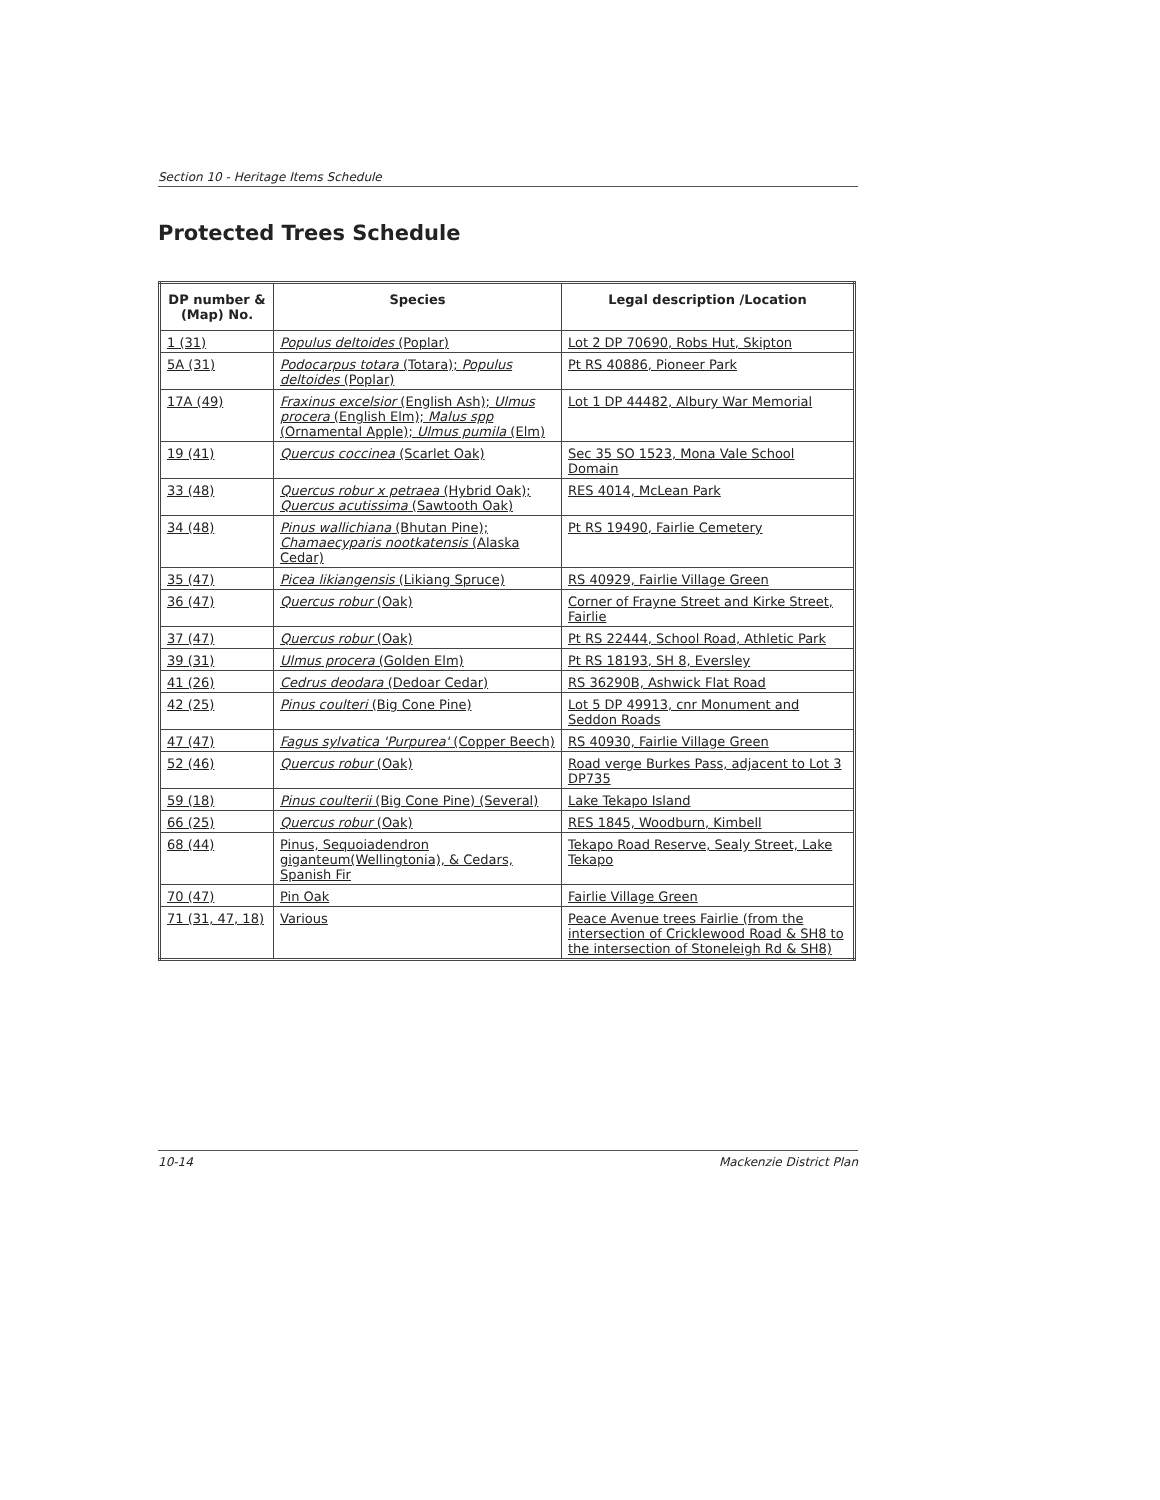Section 10 - Heritage Items Schedule
Protected Trees Schedule
| DP number & (Map) No. | Species | Legal description /Location |
| --- | --- | --- |
| 1 (31) | Populus deltoides (Poplar) | Lot 2 DP 70690, Robs Hut, Skipton |
| 5A (31) | Podocarpus totara (Totara); Populus deltoides (Poplar) | Pt RS 40886, Pioneer Park |
| 17A (49) | Fraxinus excelsior (English Ash); Ulmus procera (English Elm); Malus spp (Ornamental Apple); Ulmus pumila (Elm) | Lot 1 DP 44482, Albury War Memorial |
| 19 (41) | Quercus coccinea (Scarlet Oak) | Sec 35 SO 1523, Mona Vale School Domain |
| 33 (48) | Quercus robur x petraea (Hybrid Oak); Quercus acutissima (Sawtooth Oak) | RES 4014, McLean Park |
| 34 (48) | Pinus wallichiana (Bhutan Pine); Chamaecyparis nootkatensis (Alaska Cedar) | Pt RS 19490, Fairlie Cemetery |
| 35 (47) | Picea likiangensis (Likiang Spruce) | RS 40929, Fairlie Village Green |
| 36 (47) | Quercus robur (Oak) | Corner of Frayne Street and Kirke Street, Fairlie |
| 37 (47) | Quercus robur (Oak) | Pt RS 22444, School Road, Athletic Park |
| 39 (31) | Ulmus procera (Golden Elm) | Pt RS 18193, SH 8, Eversley |
| 41 (26) | Cedrus deodara (Dedoar Cedar) | RS 36290B, Ashwick Flat Road |
| 42 (25) | Pinus coulteri (Big Cone Pine) | Lot 5 DP 49913, cnr Monument and Seddon Roads |
| 47 (47) | Fagus sylvatica 'Purpurea' (Copper Beech) | RS 40930, Fairlie Village Green |
| 52 (46) | Quercus robur (Oak) | Road verge Burkes Pass, adjacent to Lot 3 DP735 |
| 59 (18) | Pinus coulterii (Big Cone Pine) (Several) | Lake Tekapo Island |
| 66 (25) | Quercus robur (Oak) | RES 1845, Woodburn, Kimbell |
| 68 (44) | Pinus, Sequoiadendron giganteum(Wellingtonia), & Cedars, Spanish Fir | Tekapo Road Reserve, Sealy Street, Lake Tekapo |
| 70 (47) | Pin Oak | Fairlie Village Green |
| 71 (31, 47, 18) | Various | Peace Avenue trees Fairlie (from the intersection of Cricklewood Road & SH8 to the intersection of Stoneleigh Rd & SH8) |
10-14 Mackenzie District Plan